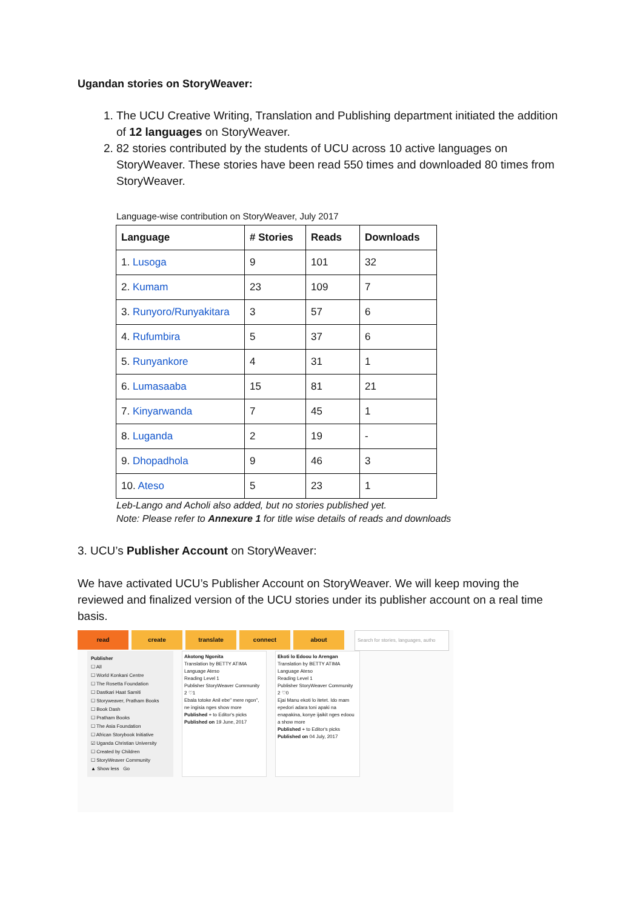Ugandan stories on StoryWeaver:
1. The UCU Creative Writing, Translation and Publishing department initiated the addition of 12 languages on StoryWeaver.
2. 82 stories contributed by the students of UCU across 10 active languages on StoryWeaver. These stories have been read 550 times and downloaded 80 times from StoryWeaver.
Language-wise contribution on StoryWeaver, July 2017
| Language | # Stories | Reads | Downloads |
| --- | --- | --- | --- |
| 1. Lusoga | 9 | 101 | 32 |
| 2. Kumam | 23 | 109 | 7 |
| 3. Runyoro/Runyakitara | 3 | 57 | 6 |
| 4. Rufumbira | 5 | 37 | 6 |
| 5. Runyankore | 4 | 31 | 1 |
| 6. Lumasaaba | 15 | 81 | 21 |
| 7. Kinyarwanda | 7 | 45 | 1 |
| 8. Luganda | 2 | 19 | - |
| 9. Dhopadhola | 9 | 46 | 3 |
| 10. Ateso | 5 | 23 | 1 |
Leb-Lango and Acholi also added, but no stories published yet.
Note: Please refer to Annexure 1 for title wise details of reads and downloads
3. UCU’s Publisher Account on StoryWeaver:
We have activated UCU’s Publisher Account on StoryWeaver. We will keep moving the reviewed and finalized version of the UCU stories under its publisher account on a real time basis.
read create translate connect about
Search for stories, languages, autho
Publisher
☐ All
☐ World Konkani Centre
☐ The Rosetta Foundation
☐ Dastkari Haat Samiti
☐ Storyweaver, Pratham Books
☐ Book Dash
☐ Pratham Books
☐ The Asia Foundation
☐ African Storybook Initiative
☑ Uganda Christian University
☐ Created by Children
☐ StoryWeaver Community
▲ Show less Go
Akotong Ngonita
Translation by BETTY ATIMA
Language Ateso
Reading Level 1
Publisher StoryWeaver Community
2 ♡1
Ebala totoke Anil ebe" mere ngon", ne ingisia nges show more
Published + to Editor's picks
Published on 19 June, 2017
Ekoti lo Edoou lo Arengan
Translation by BETTY ATIMA
Language Ateso
Reading Level 1
Publisher StoryWeaver Community
2 ♡0
Ejai Manu ekoti lo itetet. Ido mam epedori adara toni apaki na enapakina, konye ijaikit nges edoou a show more
Published + to Editor's picks
Published on 04 July, 2017